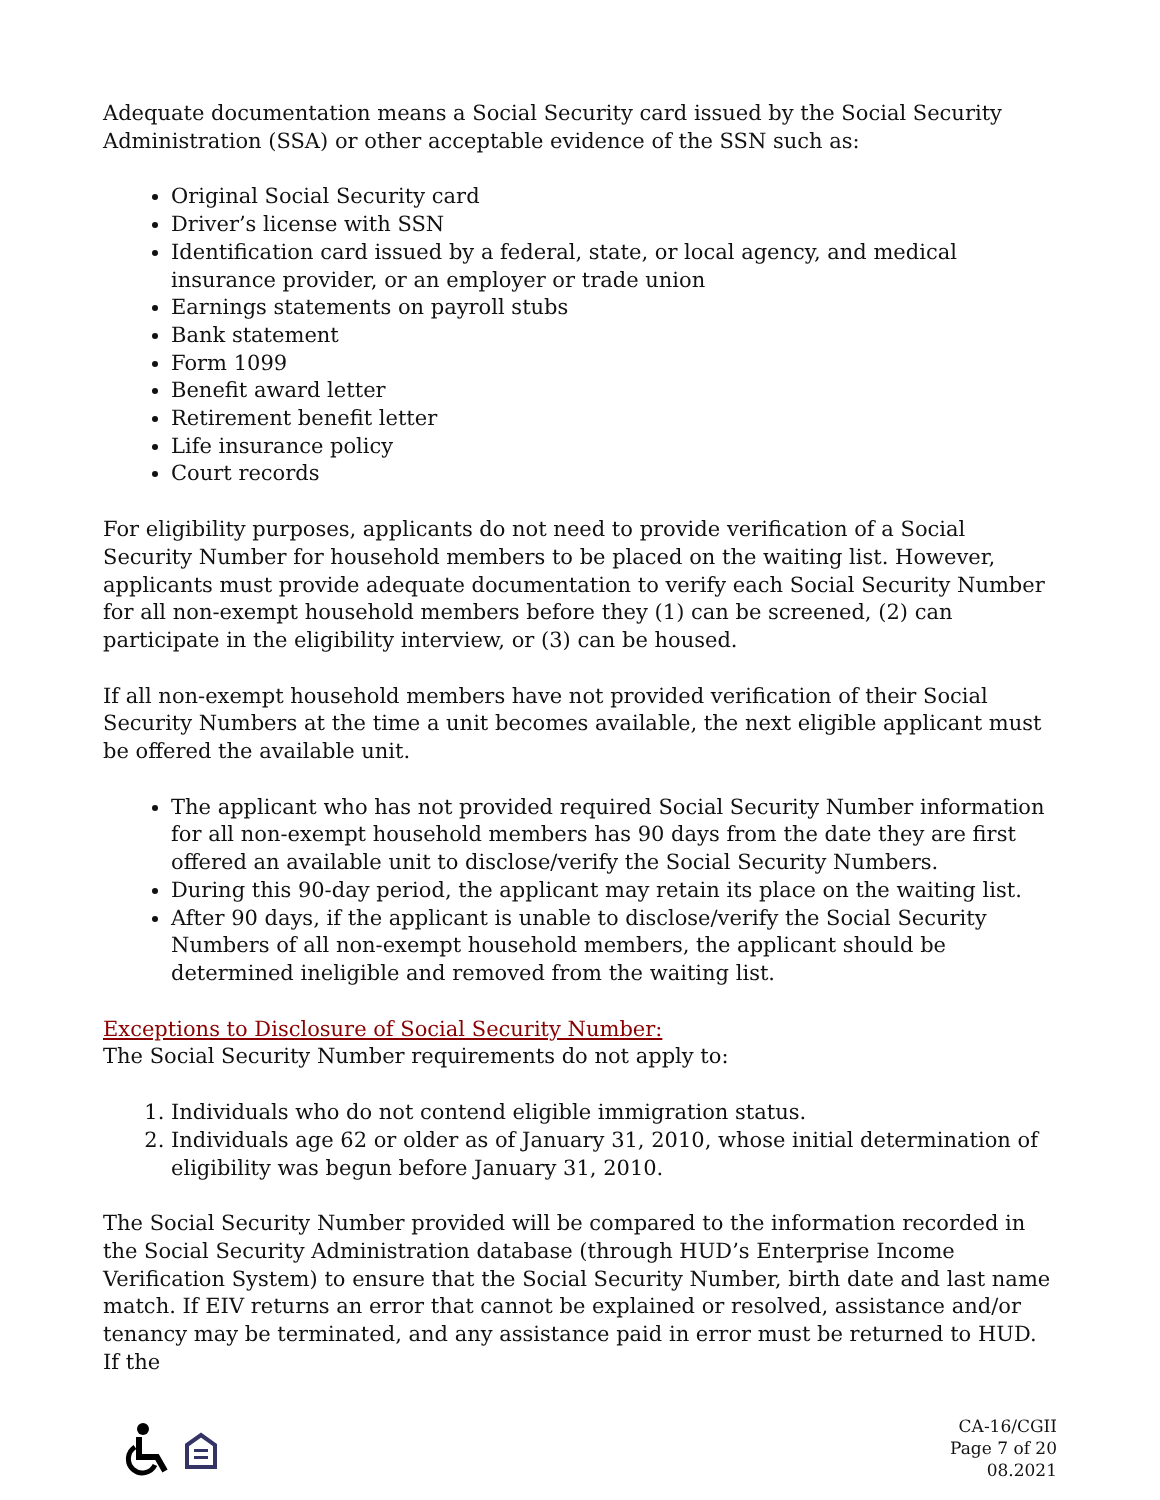Adequate documentation means a Social Security card issued by the Social Security Administration (SSA) or other acceptable evidence of the SSN such as:
Original Social Security card
Driver’s license with SSN
Identification card issued by a federal, state, or local agency, and medical insurance provider, or an employer or trade union
Earnings statements on payroll stubs
Bank statement
Form 1099
Benefit award letter
Retirement benefit letter
Life insurance policy
Court records
For eligibility purposes, applicants do not need to provide verification of a Social Security Number for household members to be placed on the waiting list. However, applicants must provide adequate documentation to verify each Social Security Number for all non-exempt household members before they (1) can be screened, (2) can participate in the eligibility interview, or (3) can be housed.
If all non-exempt household members have not provided verification of their Social Security Numbers at the time a unit becomes available, the next eligible applicant must be offered the available unit.
The applicant who has not provided required Social Security Number information for all non-exempt household members has 90 days from the date they are first offered an available unit to disclose/verify the Social Security Numbers.
During this 90-day period, the applicant may retain its place on the waiting list.
After 90 days, if the applicant is unable to disclose/verify the Social Security Numbers of all non-exempt household members, the applicant should be determined ineligible and removed from the waiting list.
Exceptions to Disclosure of Social Security Number:
The Social Security Number requirements do not apply to:
1. Individuals who do not contend eligible immigration status.
2. Individuals age 62 or older as of January 31, 2010, whose initial determination of eligibility was begun before January 31, 2010.
The Social Security Number provided will be compared to the information recorded in the Social Security Administration database (through HUD’s Enterprise Income Verification System) to ensure that the Social Security Number, birth date and last name match. If EIV returns an error that cannot be explained or resolved, assistance and/or tenancy may be terminated, and any assistance paid in error must be returned to HUD. If the
CA-16/CGII
Page 7 of 20
08.2021